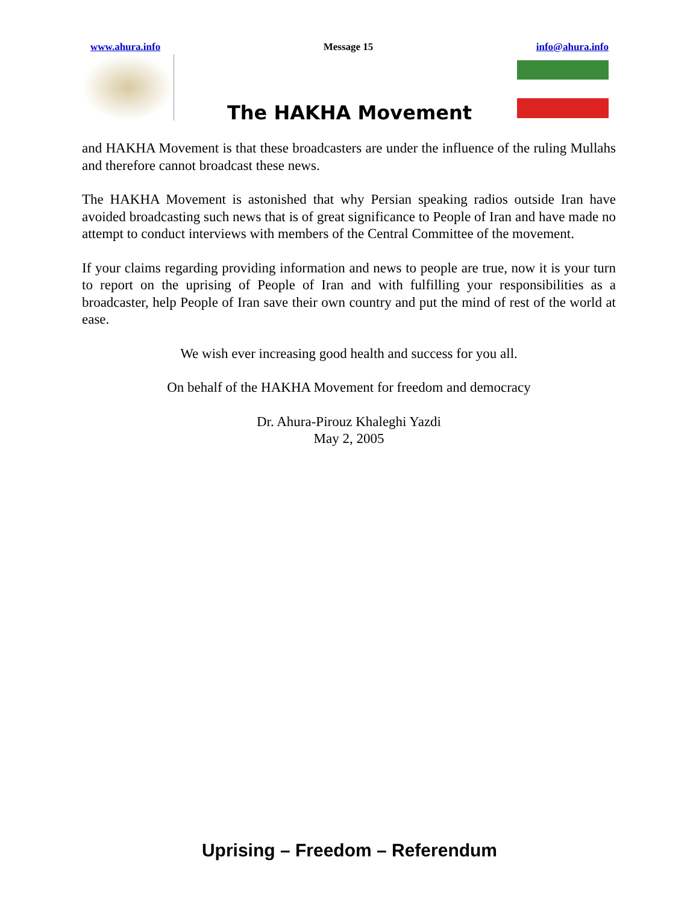www.ahura.info Message 15 info@ahura.info
The HAKHA Movement
and HAKHA Movement is that these broadcasters are under the influence of the ruling Mullahs and therefore cannot broadcast these news.
The HAKHA Movement is astonished that why Persian speaking radios outside Iran have avoided broadcasting such news that is of great significance to People of Iran and have made no attempt to conduct interviews with members of the Central Committee of the movement.
If your claims regarding providing information and news to people are true, now it is your turn to report on the uprising of People of Iran and with fulfilling your responsibilities as a broadcaster, help People of Iran save their own country and put the mind of rest of the world at ease.
We wish ever increasing good health and success for you all.
On behalf of the HAKHA Movement for freedom and democracy
Dr. Ahura-Pirouz Khaleghi Yazdi
May 2, 2005
Uprising – Freedom – Referendum